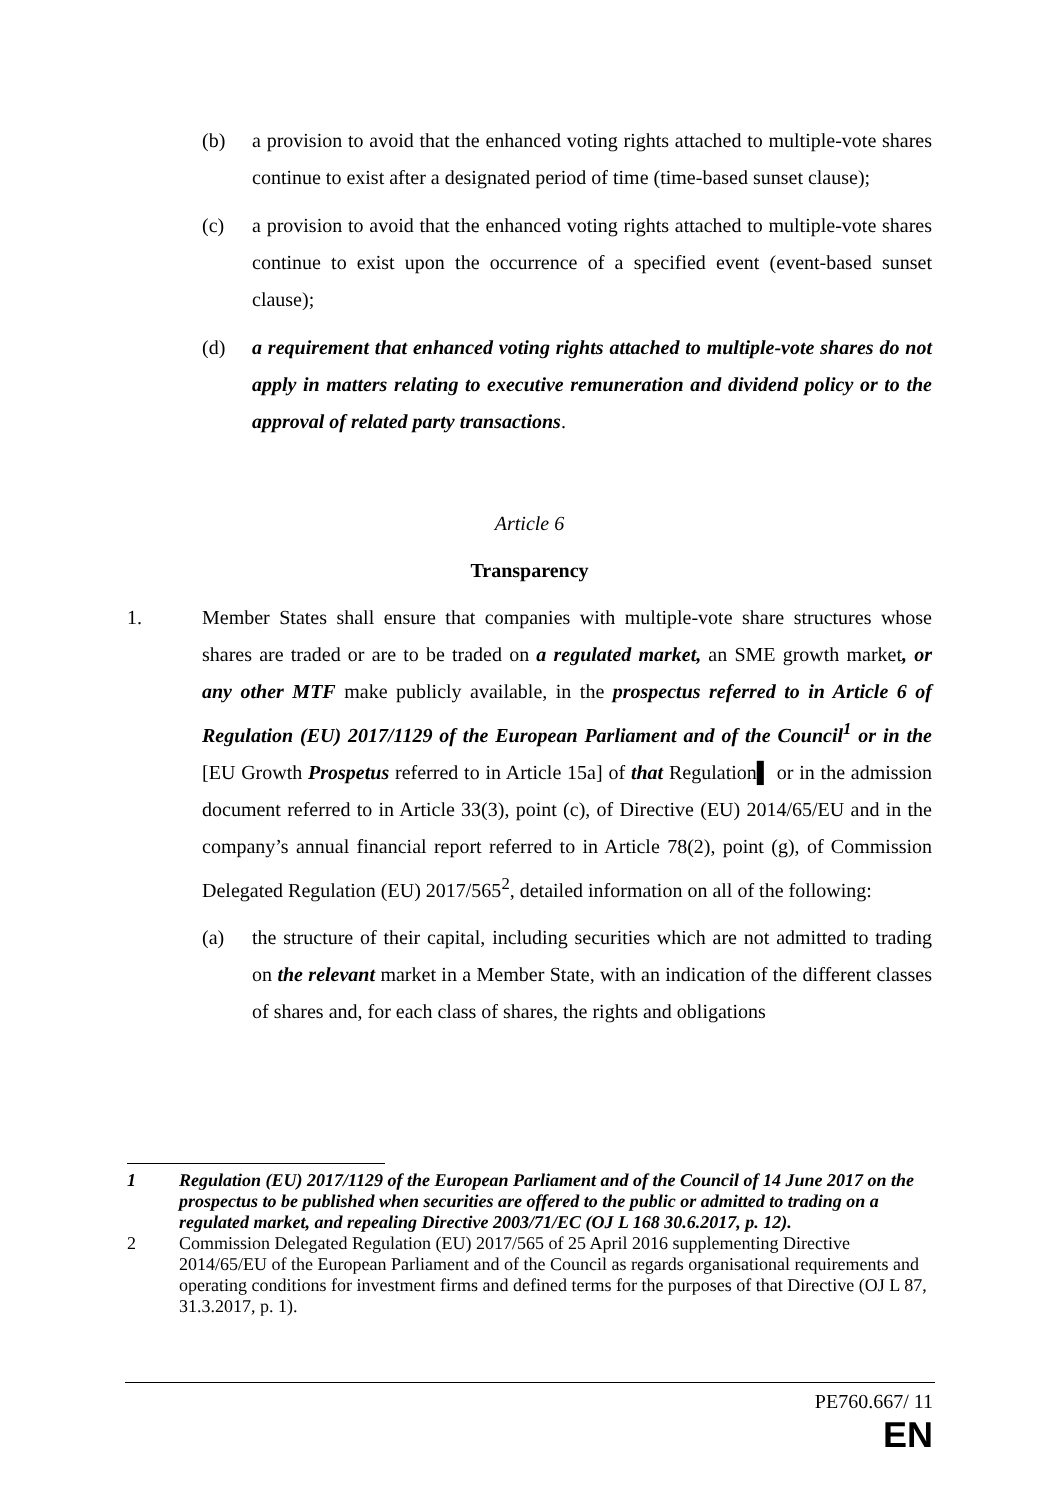(b) a provision to avoid that the enhanced voting rights attached to multiple-vote shares continue to exist after a designated period of time (time-based sunset clause);
(c) a provision to avoid that the enhanced voting rights attached to multiple-vote shares continue to exist upon the occurrence of a specified event (event-based sunset clause);
(d) a requirement that enhanced voting rights attached to multiple-vote shares do not apply in matters relating to executive remuneration and dividend policy or to the approval of related party transactions.
Article 6
Transparency
1. Member States shall ensure that companies with multiple-vote share structures whose shares are traded or are to be traded on a regulated market, an SME growth market, or any other MTF make publicly available, in the prospectus referred to in Article 6 of Regulation (EU) 2017/1129 of the European Parliament and of the Council<sup>1</sup> or in the [EU Growth Prospetus referred to in Article 15a] of that Regulation▌ or in the admission document referred to in Article 33(3), point (c), of Directive (EU) 2014/65/EU and in the company’s annual financial report referred to in Article 78(2), point (g), of Commission Delegated Regulation (EU) 2017/565<sup>2</sup>, detailed information on all of the following:
(a) the structure of their capital, including securities which are not admitted to trading on the relevant market in a Member State, with an indication of the different classes of shares and, for each class of shares, the rights and obligations
1 Regulation (EU) 2017/1129 of the European Parliament and of the Council of 14 June 2017 on the prospectus to be published when securities are offered to the public or admitted to trading on a regulated market, and repealing Directive 2003/71/EC (OJ L 168 30.6.2017, p. 12).
2 Commission Delegated Regulation (EU) 2017/565 of 25 April 2016 supplementing Directive 2014/65/EU of the European Parliament and of the Council as regards organisational requirements and operating conditions for investment firms and defined terms for the purposes of that Directive (OJ L 87, 31.3.2017, p. 1).
PE760.667/ 11
EN